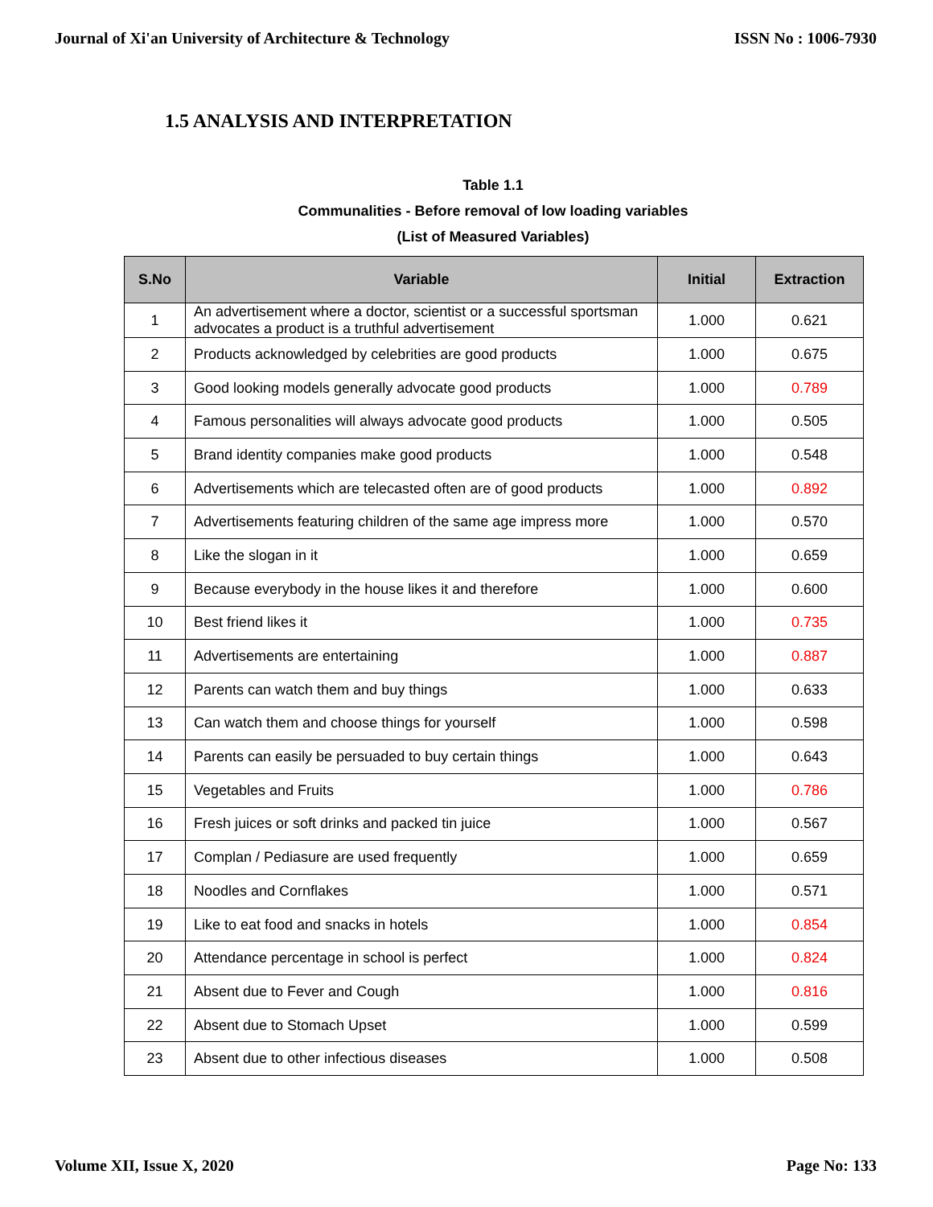Journal of Xi'an University of Architecture & Technology ISSN No : 1006-7930
1.5 ANALYSIS AND INTERPRETATION
Table 1.1
Communalities - Before removal of low loading variables
(List of Measured Variables)
| S.No | Variable | Initial | Extraction |
| --- | --- | --- | --- |
| 1 | An advertisement where a doctor, scientist or a successful sportsman advocates a product is a truthful advertisement | 1.000 | 0.621 |
| 2 | Products acknowledged by celebrities are good products | 1.000 | 0.675 |
| 3 | Good looking models generally advocate good products | 1.000 | 0.789 |
| 4 | Famous personalities will always advocate good products | 1.000 | 0.505 |
| 5 | Brand identity companies make good products | 1.000 | 0.548 |
| 6 | Advertisements which are telecasted often are of good products | 1.000 | 0.892 |
| 7 | Advertisements featuring children of the same age impress more | 1.000 | 0.570 |
| 8 | Like the slogan in it | 1.000 | 0.659 |
| 9 | Because everybody in the house likes it and therefore | 1.000 | 0.600 |
| 10 | Best friend likes it | 1.000 | 0.735 |
| 11 | Advertisements are entertaining | 1.000 | 0.887 |
| 12 | Parents can watch them and buy things | 1.000 | 0.633 |
| 13 | Can watch them and choose things for yourself | 1.000 | 0.598 |
| 14 | Parents can easily be persuaded to buy certain things | 1.000 | 0.643 |
| 15 | Vegetables and Fruits | 1.000 | 0.786 |
| 16 | Fresh juices or soft drinks and packed tin juice | 1.000 | 0.567 |
| 17 | Complan / Pediasure are used frequently | 1.000 | 0.659 |
| 18 | Noodles and Cornflakes | 1.000 | 0.571 |
| 19 | Like to eat food and snacks in hotels | 1.000 | 0.854 |
| 20 | Attendance percentage in school is perfect | 1.000 | 0.824 |
| 21 | Absent due to Fever and Cough | 1.000 | 0.816 |
| 22 | Absent due to Stomach Upset | 1.000 | 0.599 |
| 23 | Absent due to other infectious diseases | 1.000 | 0.508 |
Volume XII, Issue X, 2020 Page No: 133